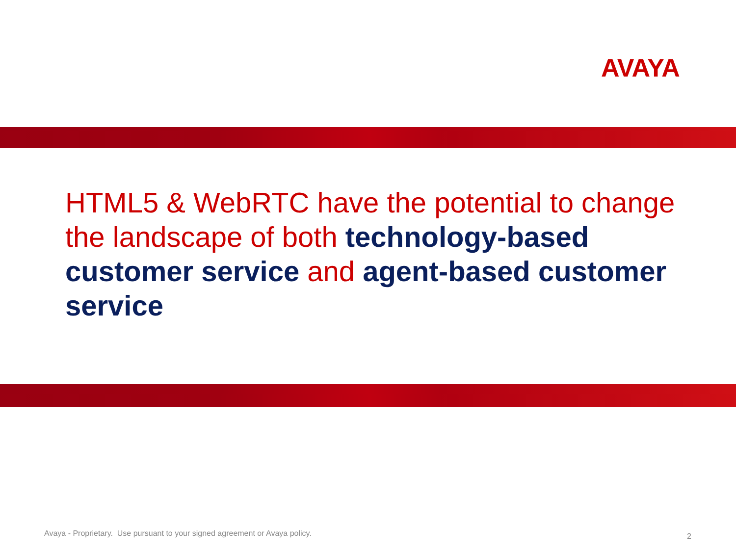AVAYA
HTML5 & WebRTC have the potential to change the landscape of both technology-based customer service and agent-based customer service
Avaya - Proprietary. Use pursuant to your signed agreement or Avaya policy.
2